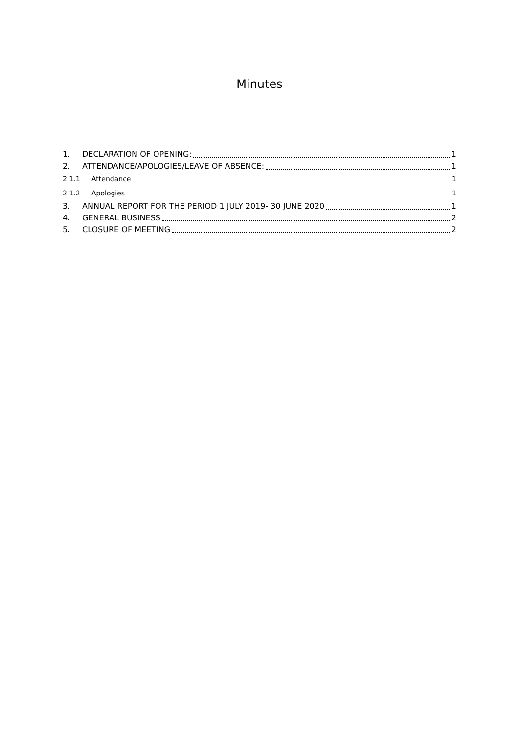Minutes
1. DECLARATION OF OPENING: 1
2. ATTENDANCE/APOLOGIES/LEAVE OF ABSENCE: 1
2.1.1 Attendance 1
2.1.2 Apologies 1
3. ANNUAL REPORT FOR THE PERIOD 1 JULY 2019- 30 JUNE 2020 1
4. GENERAL BUSINESS 2
5. CLOSURE OF MEETING 2